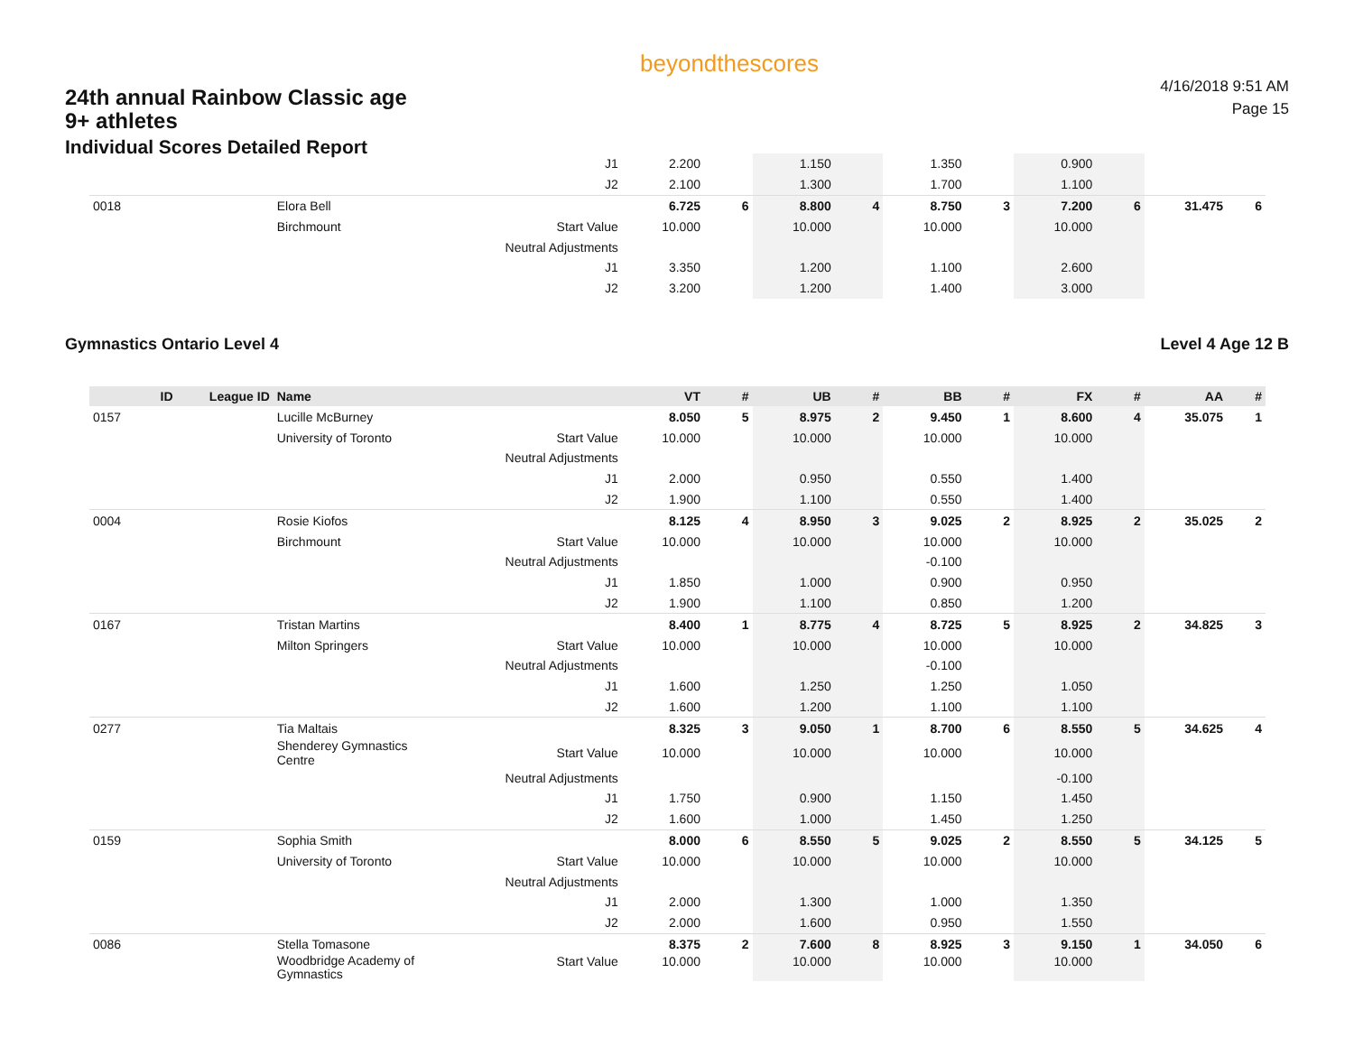24th annual Rainbow Classic age
9+ athletes
Individual Scores Detailed Report
beyondthescores
4/16/2018 9:51 AM
Page 15
| | | | J1 | 2.200 | | 1.150 | | 1.350 | | 0.900 | | | |
| | | | J2 | 2.100 | | 1.300 | | 1.700 | | 1.100 | | | |
| 0018 | | Elora Bell | | 6.725 | 6 | 8.800 | 4 | 8.750 | 3 | 7.200 | 6 | 31.475 | 6 |
| | | Birchmount | Start Value | 10.000 | | 10.000 | | 10.000 | | 10.000 | | | |
| | | | Neutral Adjustments | | | | | | | | | | |
| | | | J1 | 3.350 | | 1.200 | | 1.100 | | 2.600 | | | |
| | | | J2 | 3.200 | | 1.200 | | 1.400 | | 3.000 | | | |
Gymnastics Ontario Level 4 Level 4 Age 12 B
| ID | League ID | Name | | VT | # | UB | # | BB | # | FX | # | AA | # |
| --- | --- | --- | --- | --- | --- | --- | --- | --- | --- | --- | --- | --- | --- |
| 0157 | | Lucille McBurney | | 8.050 | 5 | 8.975 | 2 | 9.450 | 1 | 8.600 | 4 | 35.075 | 1 |
| | | University of Toronto | Start Value | 10.000 | | 10.000 | | 10.000 | | 10.000 | | | |
| | | | Neutral Adjustments | | | | | | | | | | |
| | | | J1 | 2.000 | | 0.950 | | 0.550 | | 1.400 | | | |
| | | | J2 | 1.900 | | 1.100 | | 0.550 | | 1.400 | | | |
| 0004 | | Rosie Kiofos | | 8.125 | 4 | 8.950 | 3 | 9.025 | 2 | 8.925 | 2 | 35.025 | 2 |
| | | Birchmount | Start Value | 10.000 | | 10.000 | | 10.000 | | 10.000 | | | |
| | | | Neutral Adjustments | | | | | -0.100 | | | | | |
| | | | J1 | 1.850 | | 1.000 | | 0.900 | | 0.950 | | | |
| | | | J2 | 1.900 | | 1.100 | | 0.850 | | 1.200 | | | |
| 0167 | | Tristan Martins | | 8.400 | 1 | 8.775 | 4 | 8.725 | 5 | 8.925 | 2 | 34.825 | 3 |
| | | Milton Springers | Start Value | 10.000 | | 10.000 | | 10.000 | | 10.000 | | | |
| | | | Neutral Adjustments | | | | | -0.100 | | | | | |
| | | | J1 | 1.600 | | 1.250 | | 1.250 | | 1.050 | | | |
| | | | J2 | 1.600 | | 1.200 | | 1.100 | | 1.100 | | | |
| 0277 | | Tia Maltais | | 8.325 | 3 | 9.050 | 1 | 8.700 | 6 | 8.550 | 5 | 34.625 | 4 |
| | | Shenderey Gymnastics Centre | Start Value | 10.000 | | 10.000 | | 10.000 | | 10.000 | | | |
| | | | Neutral Adjustments | | | | | | | -0.100 | | | |
| | | | J1 | 1.750 | | 0.900 | | 1.150 | | 1.450 | | | |
| | | | J2 | 1.600 | | 1.000 | | 1.450 | | 1.250 | | | |
| 0159 | | Sophia Smith | | 8.000 | 6 | 8.550 | 5 | 9.025 | 2 | 8.550 | 5 | 34.125 | 5 |
| | | University of Toronto | Start Value | 10.000 | | 10.000 | | 10.000 | | 10.000 | | | |
| | | | Neutral Adjustments | | | | | | | | | | |
| | | | J1 | 2.000 | | 1.300 | | 1.000 | | 1.350 | | | |
| | | | J2 | 2.000 | | 1.600 | | 0.950 | | 1.550 | | | |
| 0086 | | Stella Tomasone | | 8.375 | 2 | 7.600 | 8 | 8.925 | 3 | 9.150 | 1 | 34.050 | 6 |
| | | Woodbridge Academy of Gymnastics | Start Value | 10.000 | | 10.000 | | 10.000 | | 10.000 | | | |